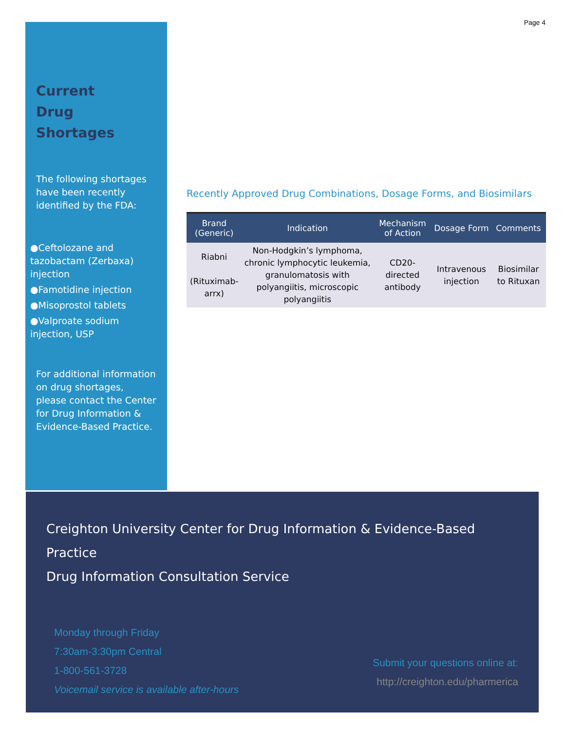Page 4
Current
Drug Shortages
The following shortages have been recently identified by the FDA:
●Ceftolozane and tazobactam (Zerbaxa) injection
●Famotidine injection
●Misoprostol tablets
●Valproate sodium injection, USP
For additional information on drug shortages, please contact the Center for Drug Information & Evidence-Based Practice.
Recently Approved Drug Combinations, Dosage Forms, and Biosimilars
| Brand (Generic) | Indication | Mechanism of Action | Dosage Form | Comments |
| --- | --- | --- | --- | --- |
| Riabni (Rituximab-arrx) | Non-Hodgkin’s lymphoma, chronic lymphocytic leukemia, granulomatosis with polyangiitis, microscopic polyangiitis | CD20-directed antibody | Intravenous injection | Biosimilar to Rituxan |
Creighton University Center for Drug Information & Evidence-Based Practice
Drug Information Consultation Service
Monday through Friday
7:30am-3:30pm Central
1-800-561-3728
Voicemail service is available after-hours
Submit your questions online at:
http://creighton.edu/pharmerica